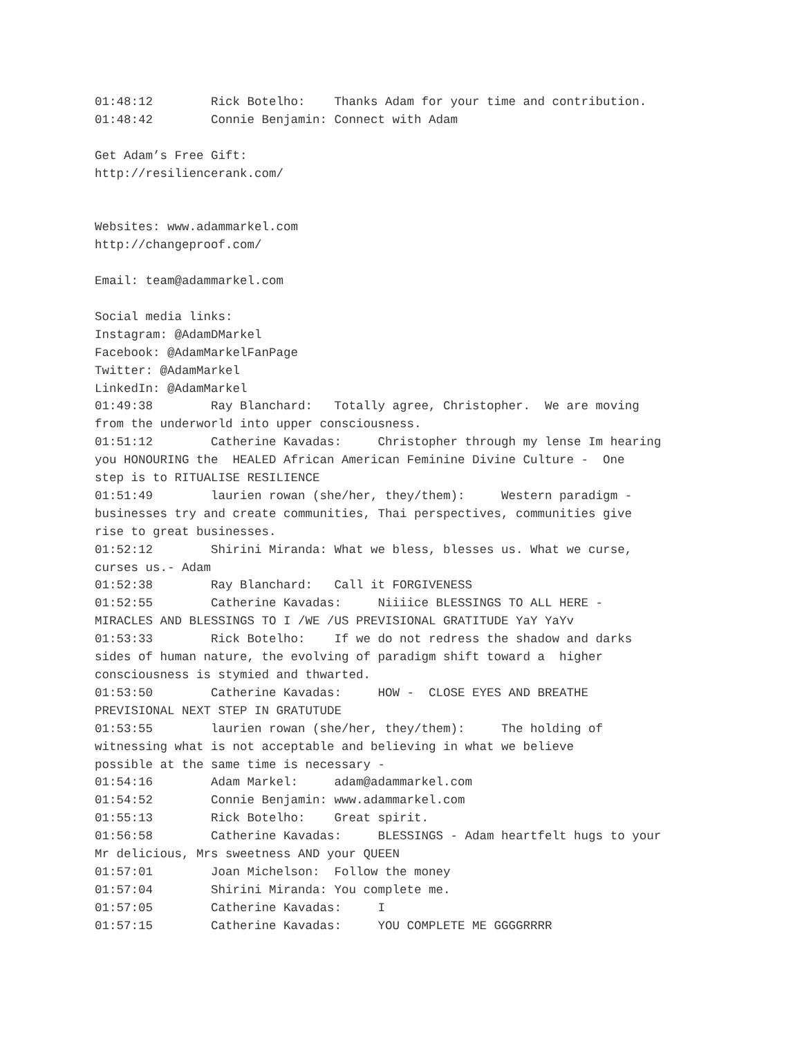01:48:12	Rick Botelho:    Thanks Adam for your time and contribution.
01:48:42	Connie Benjamin: Connect with Adam

Get Adam’s Free Gift:
http://resiliencerank.com/


Websites: www.adammarkel.com
http://changeproof.com/

Email: team@adammarkel.com

Social media links:
Instagram: @AdamDMarkel
Facebook: @AdamMarkelFanPage
Twitter: @AdamMarkel
LinkedIn: @AdamMarkel
01:49:38	Ray Blanchard:   Totally agree, Christopher.  We are moving
from the underworld into upper consciousness.
01:51:12	Catherine Kavadas:     Christopher through my lense Im hearing
you HONOURING the  HEALED African American Feminine Divine Culture -  One
step is to RITUALISE RESILIENCE
01:51:49	laurien rowan (she/her, they/them):     Western paradigm -
businesses try and create communities, Thai perspectives, communities give
rise to great businesses.
01:52:12	Shirini Miranda: What we bless, blesses us. What we curse,
curses us.- Adam
01:52:38	Ray Blanchard:   Call it FORGIVENESS
01:52:55	Catherine Kavadas:     Niiiice BLESSINGS TO ALL HERE -
MIRACLES AND BLESSINGS TO I /WE /US PREVISIONAL GRATITUDE YaY YaYv
01:53:33	Rick Botelho:    If we do not redress the shadow and darks
sides of human nature, the evolving of paradigm shift toward a  higher
consciousness is stymied and thwarted.
01:53:50	Catherine Kavadas:     HOW -  CLOSE EYES AND BREATHE
PREVISIONAL NEXT STEP IN GRATUTUDE
01:53:55	laurien rowan (she/her, they/them):     The holding of
witnessing what is not acceptable and believing in what we believe
possible at the same time is necessary -
01:54:16	Adam Markel:     adam@adammarkel.com
01:54:52	Connie Benjamin: www.adammarkel.com
01:55:13	Rick Botelho:    Great spirit.
01:56:58	Catherine Kavadas:     BLESSINGS - Adam heartfelt hugs to your
Mr delicious, Mrs sweetness AND your QUEEN
01:57:01	Joan Michelson:  Follow the money
01:57:04	Shirini Miranda: You complete me.
01:57:05	Catherine Kavadas:     I
01:57:15	Catherine Kavadas:     YOU COMPLETE ME GGGGRRRR